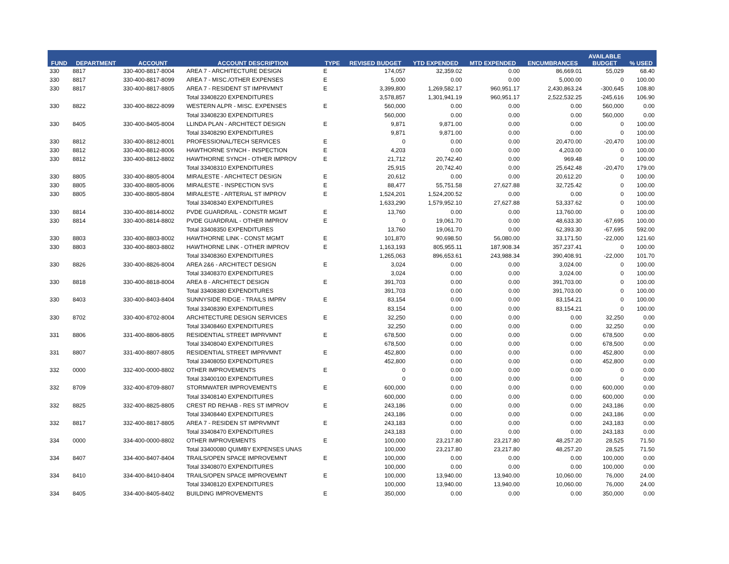| FUND | DEPARTMENT | ACCOUNT | ACCOUNT DESCRIPTION | TYPE | REVISED BUDGET | YTD EXPENDED | MTD EXPENDED | ENCUMBRANCES | AVAILABLE BUDGET | % USED |
| --- | --- | --- | --- | --- | --- | --- | --- | --- | --- | --- |
| 330 | 8817 | 330-400-8817-8004 | AREA 7 - ARCHITECTURE DESIGN | E | 174,057 | 32,359.02 | 0.00 | 86,669.01 | 55,029 | 68.40 |
| 330 | 8817 | 330-400-8817-8099 | AREA 7 - MISC./OTHER EXPENSES | E | 5,000 | 0.00 | 0.00 | 5,000.00 | 0 | 100.00 |
| 330 | 8817 | 330-400-8817-8805 | AREA 7 - RESIDENT ST IMPRVMNT | E | 3,399,800 | 1,269,582.17 | 960,951.17 | 2,430,863.24 | -300,645 | 108.80 |
| | | | Total 33408220 EXPENDITURES | | 3,578,857 | 1,301,941.19 | 960,951.17 | 2,522,532.25 | -245,616 | 106.90 |
| 330 | 8822 | 330-400-8822-8099 | WESTERN ALPR - MISC. EXPENSES | E | 560,000 | 0.00 | 0.00 | 0.00 | 560,000 | 0.00 |
| | | | Total 33408230 EXPENDITURES | | 560,000 | 0.00 | 0.00 | 0.00 | 560,000 | 0.00 |
| 330 | 8405 | 330-400-8405-8004 | LLINDA PLAN - ARCHITECT DESIGN | E | 9,871 | 9,871.00 | 0.00 | 0.00 | 0 | 100.00 |
| | | | Total 33408290 EXPENDITURES | | 9,871 | 9,871.00 | 0.00 | 0.00 | 0 | 100.00 |
| 330 | 8812 | 330-400-8812-8001 | PROFESSIONAL/TECH SERVICES | E | 0 | 0.00 | 0.00 | 20,470.00 | -20,470 | 100.00 |
| 330 | 8812 | 330-400-8812-8006 | HAWTHORNE SYNCH - INSPECTION | E | 4,203 | 0.00 | 0.00 | 4,203.00 | 0 | 100.00 |
| 330 | 8812 | 330-400-8812-8802 | HAWTHORNE SYNCH - OTHER IMPROV | E | 21,712 | 20,742.40 | 0.00 | 969.48 | 0 | 100.00 |
| | | | Total 33408310 EXPENDITURES | | 25,915 | 20,742.40 | 0.00 | 25,642.48 | -20,470 | 179.00 |
| 330 | 8805 | 330-400-8805-8004 | MIRALESTE - ARCHITECT DESIGN | E | 20,612 | 0.00 | 0.00 | 20,612.20 | 0 | 100.00 |
| 330 | 8805 | 330-400-8805-8006 | MIRALESTE - INSPECTION SVS | E | 88,477 | 55,751.58 | 27,627.88 | 32,725.42 | 0 | 100.00 |
| 330 | 8805 | 330-400-8805-8804 | MIRALESTE - ARTERIAL ST IMPROV | E | 1,524,201 | 1,524,200.52 | 0.00 | 0.00 | 0 | 100.00 |
| | | | Total 33408340 EXPENDITURES | | 1,633,290 | 1,579,952.10 | 27,627.88 | 53,337.62 | 0 | 100.00 |
| 330 | 8814 | 330-400-8814-8002 | PVDE GUARDRAIL - CONSTR MGMT | E | 13,760 | 0.00 | 0.00 | 13,760.00 | 0 | 100.00 |
| 330 | 8814 | 330-400-8814-8802 | PVDE GUARDRAIL - OTHER IMPROV | E | 0 | 19,061.70 | 0.00 | 48,633.30 | -67,695 | 100.00 |
| | | | Total 33408350 EXPENDITURES | | 13,760 | 19,061.70 | 0.00 | 62,393.30 | -67,695 | 592.00 |
| 330 | 8803 | 330-400-8803-8002 | HAWTHORNE LINK - CONST MGMT | E | 101,870 | 90,698.50 | 56,080.00 | 33,171.50 | -22,000 | 121.60 |
| 330 | 8803 | 330-400-8803-8802 | HAWTHORNE LINK - OTHER IMPROV | E | 1,163,193 | 805,955.11 | 187,908.34 | 357,237.41 | 0 | 100.00 |
| | | | Total 33408360 EXPENDITURES | | 1,265,063 | 896,653.61 | 243,988.34 | 390,408.91 | -22,000 | 101.70 |
| 330 | 8826 | 330-400-8826-8004 | AREA 2&6 - ARCHITECT DESIGN | E | 3,024 | 0.00 | 0.00 | 3,024.00 | 0 | 100.00 |
| | | | Total 33408370 EXPENDITURES | | 3,024 | 0.00 | 0.00 | 3,024.00 | 0 | 100.00 |
| 330 | 8818 | 330-400-8818-8004 | AREA 8 - ARCHITECT DESIGN | E | 391,703 | 0.00 | 0.00 | 391,703.00 | 0 | 100.00 |
| | | | Total 33408380 EXPENDITURES | | 391,703 | 0.00 | 0.00 | 391,703.00 | 0 | 100.00 |
| 330 | 8403 | 330-400-8403-8404 | SUNNYSIDE RIDGE - TRAILS IMPRV | E | 83,154 | 0.00 | 0.00 | 83,154.21 | 0 | 100.00 |
| | | | Total 33408390 EXPENDITURES | | 83,154 | 0.00 | 0.00 | 83,154.21 | 0 | 100.00 |
| 330 | 8702 | 330-400-8702-8004 | ARCHITECTURE DESIGN SERVICES | E | 32,250 | 0.00 | 0.00 | 0.00 | 32,250 | 0.00 |
| | | | Total 33408460 EXPENDITURES | | 32,250 | 0.00 | 0.00 | 0.00 | 32,250 | 0.00 |
| 331 | 8806 | 331-400-8806-8805 | RESIDENTIAL STREET IMPRVMNT | E | 678,500 | 0.00 | 0.00 | 0.00 | 678,500 | 0.00 |
| | | | Total 33408040 EXPENDITURES | | 678,500 | 0.00 | 0.00 | 0.00 | 678,500 | 0.00 |
| 331 | 8807 | 331-400-8807-8805 | RESIDENTIAL STREET IMPRVMNT | E | 452,800 | 0.00 | 0.00 | 0.00 | 452,800 | 0.00 |
| | | | Total 33408050 EXPENDITURES | | 452,800 | 0.00 | 0.00 | 0.00 | 452,800 | 0.00 |
| 332 | 0000 | 332-400-0000-8802 | OTHER IMPROVEMENTS | E | 0 | 0.00 | 0.00 | 0.00 | 0 | 0.00 |
| | | | Total 33400100 EXPENDITURES | | 0 | 0.00 | 0.00 | 0.00 | 0 | 0.00 |
| 332 | 8709 | 332-400-8709-8807 | STORMWATER IMPROVEMENTS | E | 600,000 | 0.00 | 0.00 | 0.00 | 600,000 | 0.00 |
| | | | Total 33408140 EXPENDITURES | | 600,000 | 0.00 | 0.00 | 0.00 | 600,000 | 0.00 |
| 332 | 8825 | 332-400-8825-8805 | CREST RD REHAB - RES ST IMPROV | E | 243,186 | 0.00 | 0.00 | 0.00 | 243,186 | 0.00 |
| | | | Total 33408440 EXPENDITURES | | 243,186 | 0.00 | 0.00 | 0.00 | 243,186 | 0.00 |
| 332 | 8817 | 332-400-8817-8805 | AREA 7 - RESIDEN ST IMPRVMNT | E | 243,183 | 0.00 | 0.00 | 0.00 | 243,183 | 0.00 |
| | | | Total 33408470 EXPENDITURES | | 243,183 | 0.00 | 0.00 | 0.00 | 243,183 | 0.00 |
| 334 | 0000 | 334-400-0000-8802 | OTHER IMPROVEMENTS | E | 100,000 | 23,217.80 | 23,217.80 | 48,257.20 | 28,525 | 71.50 |
| | | | Total 33400080 QUIMBY EXPENSES UNAS | | 100,000 | 23,217.80 | 23,217.80 | 48,257.20 | 28,525 | 71.50 |
| 334 | 8407 | 334-400-8407-8404 | TRAILS/OPEN SPACE IMPROVEMNT | E | 100,000 | 0.00 | 0.00 | 0.00 | 100,000 | 0.00 |
| | | | Total 33408070 EXPENDITURES | | 100,000 | 0.00 | 0.00 | 0.00 | 100,000 | 0.00 |
| 334 | 8410 | 334-400-8410-8404 | TRAILS/OPEN SPACE IMPROVEMNT | E | 100,000 | 13,940.00 | 13,940.00 | 10,060.00 | 76,000 | 24.00 |
| | | | Total 33408120 EXPENDITURES | | 100,000 | 13,940.00 | 13,940.00 | 10,060.00 | 76,000 | 24.00 |
| 334 | 8405 | 334-400-8405-8402 | BUILDING IMPROVEMENTS | E | 350,000 | 0.00 | 0.00 | 0.00 | 350,000 | 0.00 |